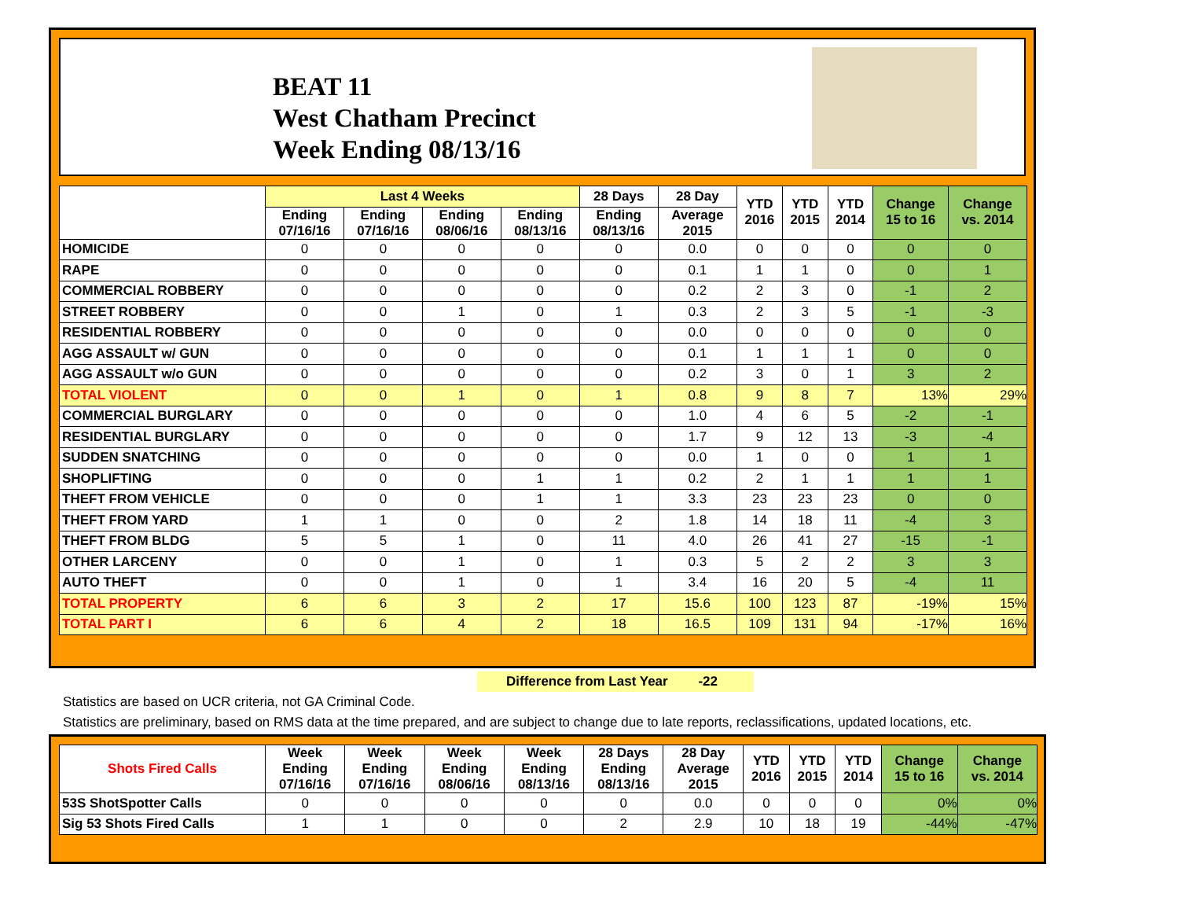BEAT 11
West Chatham Precinct
Week Ending 08/13/16
| | Last 4 Weeks | | | | 28 Days | 28 Day | YTD 2016 | YTD 2015 | YTD 2014 | Change 15 to 16 | Change vs. 2014 |
| --- | --- | --- | --- | --- | --- | --- | --- | --- | --- | --- | --- |
| | Ending 07/16/16 | Ending 07/16/16 | Ending 08/06/16 | Ending 08/13/16 | Ending 08/13/16 | Average 2015 | | | | | |
| HOMICIDE | 0 | 0 | 0 | 0 | 0 | 0.0 | 0 | 0 | 0 | 0 | 0 |
| RAPE | 0 | 0 | 0 | 0 | 0 | 0.1 | 1 | 1 | 0 | 0 | 1 |
| COMMERCIAL ROBBERY | 0 | 0 | 0 | 0 | 0 | 0.2 | 2 | 3 | 0 | -1 | 2 |
| STREET ROBBERY | 0 | 0 | 1 | 0 | 1 | 0.3 | 2 | 3 | 5 | -1 | -3 |
| RESIDENTIAL ROBBERY | 0 | 0 | 0 | 0 | 0 | 0.0 | 0 | 0 | 0 | 0 | 0 |
| AGG ASSAULT w/ GUN | 0 | 0 | 0 | 0 | 0 | 0.1 | 1 | 1 | 1 | 0 | 0 |
| AGG ASSAULT w/o GUN | 0 | 0 | 0 | 0 | 0 | 0.2 | 3 | 0 | 1 | 3 | 2 |
| TOTAL VIOLENT | 0 | 0 | 1 | 0 | 1 | 0.8 | 9 | 8 | 7 | 13% | 29% |
| COMMERCIAL BURGLARY | 0 | 0 | 0 | 0 | 0 | 1.0 | 4 | 6 | 5 | -2 | -1 |
| RESIDENTIAL BURGLARY | 0 | 0 | 0 | 0 | 0 | 1.7 | 9 | 12 | 13 | -3 | -4 |
| SUDDEN SNATCHING | 0 | 0 | 0 | 0 | 0 | 0.0 | 1 | 0 | 0 | 1 | 1 |
| SHOPLIFTING | 0 | 0 | 0 | 1 | 1 | 0.2 | 2 | 1 | 1 | 1 | 1 |
| THEFT FROM VEHICLE | 0 | 0 | 0 | 1 | 1 | 3.3 | 23 | 23 | 23 | 0 | 0 |
| THEFT FROM YARD | 1 | 1 | 0 | 0 | 2 | 1.8 | 14 | 18 | 11 | -4 | 3 |
| THEFT FROM BLDG | 5 | 5 | 1 | 0 | 11 | 4.0 | 26 | 41 | 27 | -15 | -1 |
| OTHER LARCENY | 0 | 0 | 1 | 0 | 1 | 0.3 | 5 | 2 | 2 | 3 | 3 |
| AUTO THEFT | 0 | 0 | 1 | 0 | 1 | 3.4 | 16 | 20 | 5 | -4 | 11 |
| TOTAL PROPERTY | 6 | 6 | 3 | 2 | 17 | 15.6 | 100 | 123 | 87 | -19% | 15% |
| TOTAL PART I | 6 | 6 | 4 | 2 | 18 | 16.5 | 109 | 131 | 94 | -17% | 16% |
Difference from Last Year -22
Statistics are based on UCR criteria, not GA Criminal Code.
Statistics are preliminary, based on RMS data at the time prepared, and are subject to change due to late reports, reclassifications, updated locations, etc.
| Shots Fired Calls | Week Ending 07/16/16 | Week Ending 07/16/16 | Week Ending 08/06/16 | Week Ending 08/13/16 | 28 Days Ending 08/13/16 | 28 Day Average 2015 | YTD 2016 | YTD 2015 | YTD 2014 | Change 15 to 16 | Change vs. 2014 |
| --- | --- | --- | --- | --- | --- | --- | --- | --- | --- | --- | --- |
| 53S ShotSpotter Calls | 0 | 0 | 0 | 0 | 0 | 0.0 | 0 | 0 | 0 | 0% | 0% |
| Sig 53 Shots Fired Calls | 1 | 1 | 0 | 0 | 2 | 2.9 | 10 | 18 | 19 | -44% | -47% |